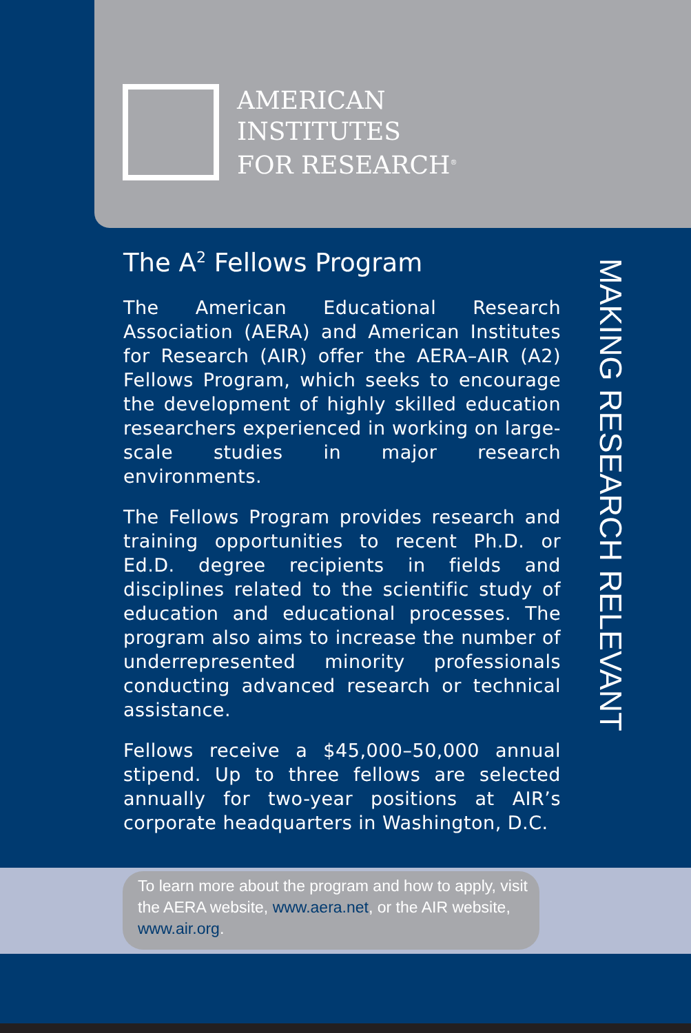AMERICAN
INSTITUTES
FOR RESEARCH<sup>®</sup>
The A<sup>2</sup> Fellows Program
The American Educational Research Association (AERA) and American Institutes for Research (AIR) offer the AERA–AIR (A2) Fellows Program, which seeks to encourage the development of highly skilled education researchers experienced in working on large-scale studies in major research environments.
The Fellows Program provides research and training opportunities to recent Ph.D. or Ed.D. degree recipients in fields and disciplines related to the scientific study of education and educational processes. The program also aims to increase the number of underrepresented minority professionals conducting advanced research or technical assistance.
Fellows receive a $45,000–50,000 annual stipend. Up to three fellows are selected annually for two-year positions at AIR’s corporate headquarters in Washington, D.C.
MAKING RESEARCH RELEVANT
To learn more about the program and how to apply, visit the AERA website, www.aera.net, or the AIR website, www.air.org.